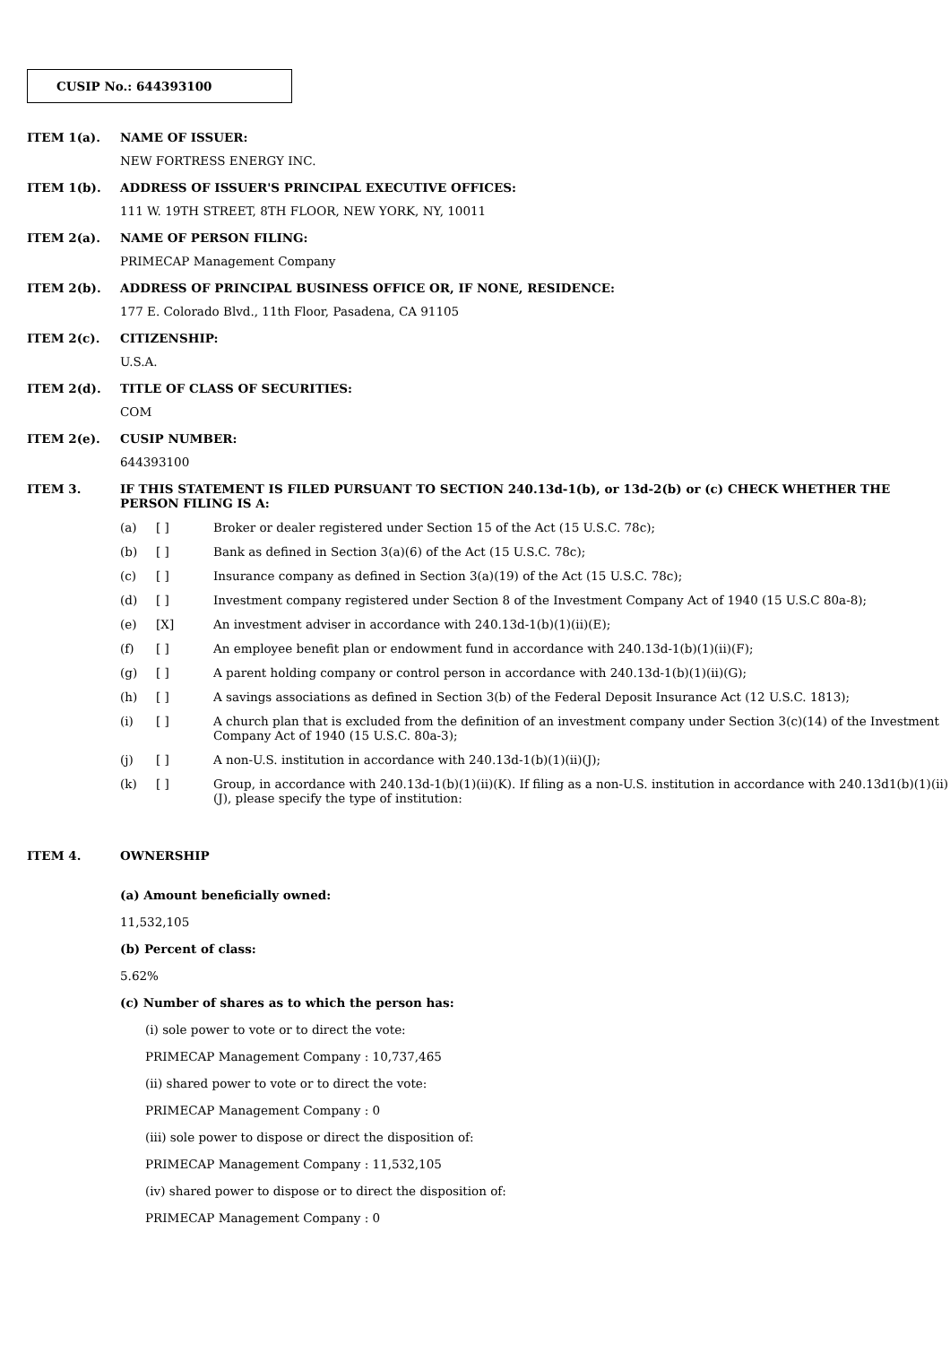CUSIP No.: 644393100
ITEM 1(a). NAME OF ISSUER:
NEW FORTRESS ENERGY INC.
ITEM 1(b). ADDRESS OF ISSUER'S PRINCIPAL EXECUTIVE OFFICES:
111 W. 19TH STREET, 8TH FLOOR, NEW YORK, NY, 10011
ITEM 2(a). NAME OF PERSON FILING:
PRIMECAP Management Company
ITEM 2(b). ADDRESS OF PRINCIPAL BUSINESS OFFICE OR, IF NONE, RESIDENCE:
177 E. Colorado Blvd., 11th Floor, Pasadena, CA 91105
ITEM 2(c). CITIZENSHIP:
U.S.A.
ITEM 2(d). TITLE OF CLASS OF SECURITIES:
COM
ITEM 2(e). CUSIP NUMBER:
644393100
ITEM 3. IF THIS STATEMENT IS FILED PURSUANT TO SECTION 240.13d-1(b), or 13d-2(b) or (c) CHECK WHETHER THE PERSON FILING IS A:
(a) [ ] Broker or dealer registered under Section 15 of the Act (15 U.S.C. 78c);
(b) [ ] Bank as defined in Section 3(a)(6) of the Act (15 U.S.C. 78c);
(c) [ ] Insurance company as defined in Section 3(a)(19) of the Act (15 U.S.C. 78c);
(d) [ ] Investment company registered under Section 8 of the Investment Company Act of 1940 (15 U.S.C 80a-8);
(e) [X] An investment adviser in accordance with 240.13d-1(b)(1)(ii)(E);
(f) [ ] An employee benefit plan or endowment fund in accordance with 240.13d-1(b)(1)(ii)(F);
(g) [ ] A parent holding company or control person in accordance with 240.13d-1(b)(1)(ii)(G);
(h) [ ] A savings associations as defined in Section 3(b) of the Federal Deposit Insurance Act (12 U.S.C. 1813);
(i) [ ] A church plan that is excluded from the definition of an investment company under Section 3(c)(14) of the Investment Company Act of 1940 (15 U.S.C. 80a-3);
(j) [ ] A non-U.S. institution in accordance with 240.13d-1(b)(1)(ii)(J);
(k) [ ] Group, in accordance with 240.13d-1(b)(1)(ii)(K). If filing as a non-U.S. institution in accordance with 240.13d1(b)(1)(ii)(J), please specify the type of institution:
ITEM 4. OWNERSHIP
(a) Amount beneficially owned:
11,532,105
(b) Percent of class:
5.62%
(c) Number of shares as to which the person has:
(i) sole power to vote or to direct the vote:
PRIMECAP Management Company : 10,737,465
(ii) shared power to vote or to direct the vote:
PRIMECAP Management Company : 0
(iii) sole power to dispose or direct the disposition of:
PRIMECAP Management Company : 11,532,105
(iv) shared power to dispose or to direct the disposition of:
PRIMECAP Management Company : 0